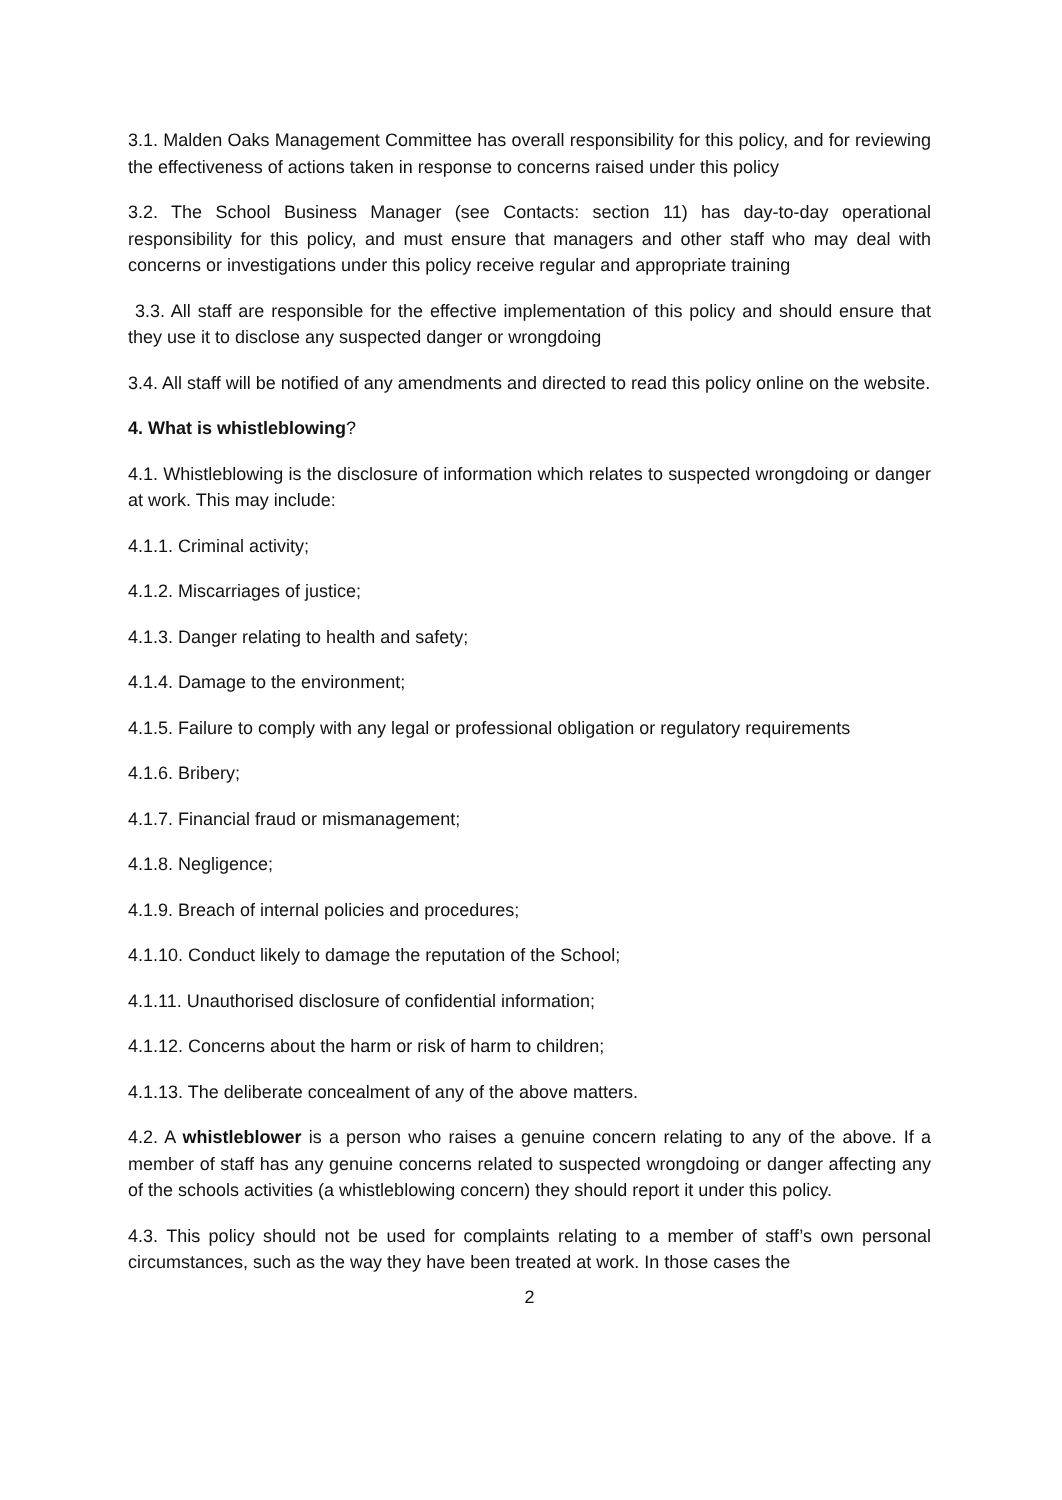3.1. Malden Oaks Management Committee has overall responsibility for this policy, and for reviewing the effectiveness of actions taken in response to concerns raised under this policy
3.2. The School Business Manager (see Contacts: section 11) has day-to-day operational responsibility for this policy, and must ensure that managers and other staff who may deal with concerns or investigations under this policy receive regular and appropriate training
3.3. All staff are responsible for the effective implementation of this policy and should ensure that they use it to disclose any suspected danger or wrongdoing
3.4. All staff will be notified of any amendments and directed to read this policy online on the website.
4. What is whistleblowing?
4.1. Whistleblowing is the disclosure of information which relates to suspected wrongdoing or danger at work. This may include:
4.1.1. Criminal activity;
4.1.2. Miscarriages of justice;
4.1.3. Danger relating to health and safety;
4.1.4. Damage to the environment;
4.1.5. Failure to comply with any legal or professional obligation or regulatory requirements
4.1.6. Bribery;
4.1.7. Financial fraud or mismanagement;
4.1.8. Negligence;
4.1.9. Breach of internal policies and procedures;
4.1.10. Conduct likely to damage the reputation of the School;
4.1.11. Unauthorised disclosure of confidential information;
4.1.12. Concerns about the harm or risk of harm to children;
4.1.13. The deliberate concealment of any of the above matters.
4.2. A whistleblower is a person who raises a genuine concern relating to any of the above. If a member of staff has any genuine concerns related to suspected wrongdoing or danger affecting any of the schools activities (a whistleblowing concern) they should report it under this policy.
4.3. This policy should not be used for complaints relating to a member of staff’s own personal circumstances, such as the way they have been treated at work. In those cases the
2